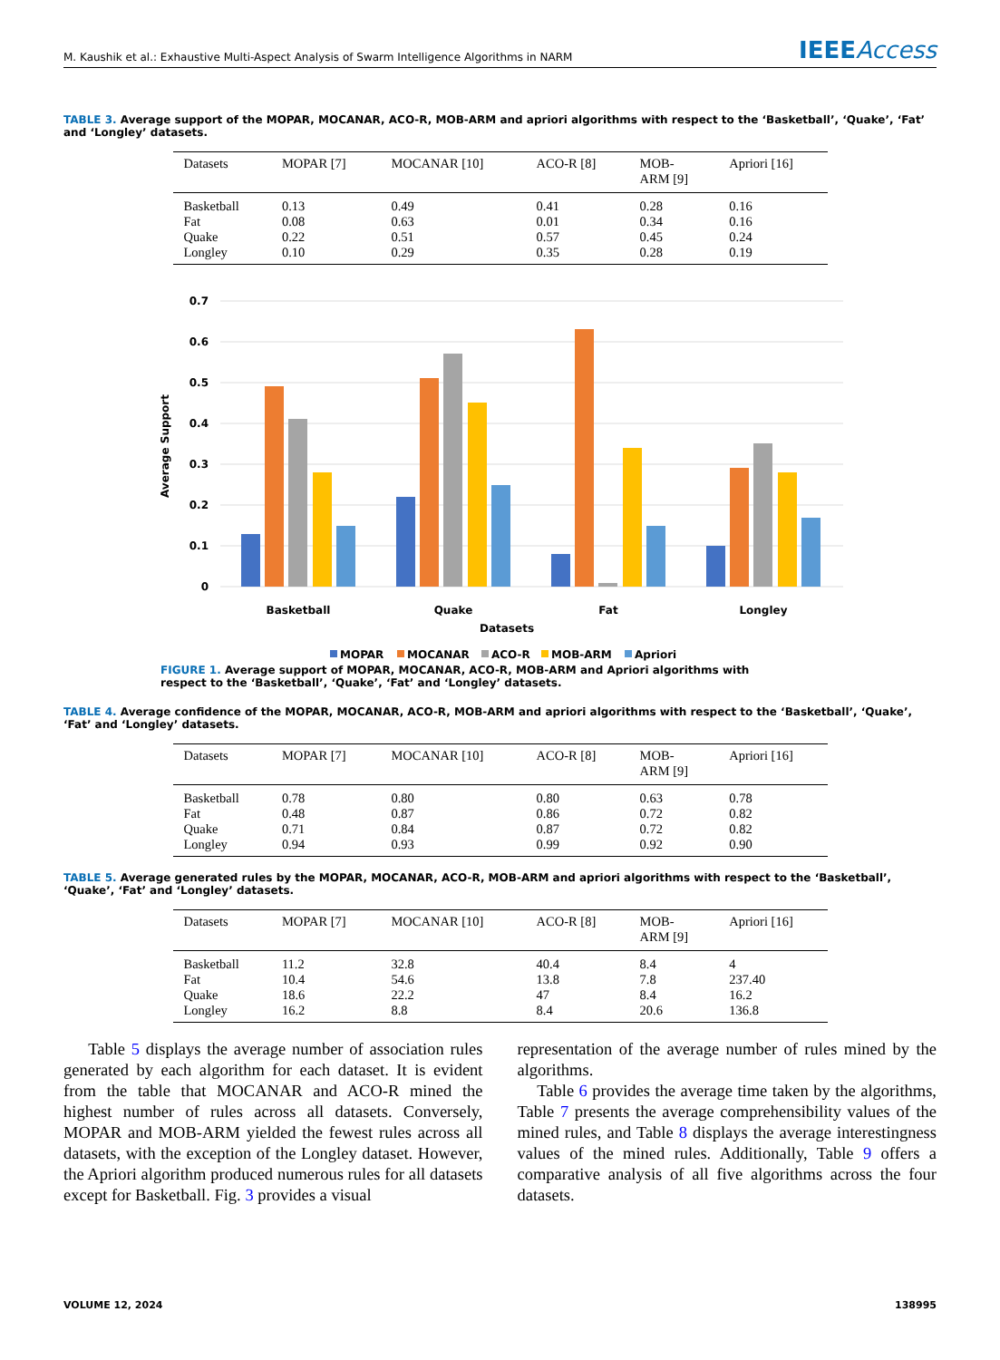M. Kaushik et al.: Exhaustive Multi-Aspect Analysis of Swarm Intelligence Algorithms in NARM
IEEEAccess
TABLE 3. Average support of the MOPAR, MOCANAR, ACO-R, MOB-ARM and apriori algorithms with respect to the ‘Basketball’, ‘Quake’, ‘Fat’ and ‘Longley’ datasets.
| Datasets | MOPAR [7] | MOCANAR [10] | ACO-R [8] | MOB- ARM [9] | Apriori [16] |
| --- | --- | --- | --- | --- | --- |
| Basketball | 0.13 | 0.49 | 0.41 | 0.28 | 0.16 |
| Fat | 0.08 | 0.63 | 0.01 | 0.34 | 0.16 |
| Quake | 0.22 | 0.51 | 0.57 | 0.45 | 0.24 |
| Longley | 0.10 | 0.29 | 0.35 | 0.28 | 0.19 |
0.7
0.6
0.5
0.4
0.3
0.2
0.1
0
Average Support
Basketball
Quake
Fat
Longley
Datasets
MOPAR
MOCANAR
ACO-R
MOB-ARM
Apriori
FIGURE 1. Average support of MOPAR, MOCANAR, ACO-R, MOB-ARM and Apriori algorithms with respect to the ‘Basketball’, ‘Quake’, ‘Fat’ and ‘Longley’ datasets.
TABLE 4. Average confidence of the MOPAR, MOCANAR, ACO-R, MOB-ARM and apriori algorithms with respect to the ‘Basketball’, ‘Quake’, ‘Fat’ and ‘Longley’ datasets.
| Datasets | MOPAR [7] | MOCANAR [10] | ACO-R [8] | MOB- ARM [9] | Apriori [16] |
| --- | --- | --- | --- | --- | --- |
| Basketball | 0.78 | 0.80 | 0.80 | 0.63 | 0.78 |
| Fat | 0.48 | 0.87 | 0.86 | 0.72 | 0.82 |
| Quake | 0.71 | 0.84 | 0.87 | 0.72 | 0.82 |
| Longley | 0.94 | 0.93 | 0.99 | 0.92 | 0.90 |
TABLE 5. Average generated rules by the MOPAR, MOCANAR, ACO-R, MOB-ARM and apriori algorithms with respect to the ‘Basketball’, ‘Quake’, ‘Fat’ and ‘Longley’ datasets.
| Datasets | MOPAR [7] | MOCANAR [10] | ACO-R [8] | MOB- ARM [9] | Apriori [16] |
| --- | --- | --- | --- | --- | --- |
| Basketball | 11.2 | 32.8 | 40.4 | 8.4 | 4 |
| Fat | 10.4 | 54.6 | 13.8 | 7.8 | 237.40 |
| Quake | 18.6 | 22.2 | 47 | 8.4 | 16.2 |
| Longley | 16.2 | 8.8 | 8.4 | 20.6 | 136.8 |
Table 5 displays the average number of association rules generated by each algorithm for each dataset. It is evident from the table that MOCANAR and ACO-R mined the highest number of rules across all datasets. Conversely, MOPAR and MOB-ARM yielded the fewest rules across all datasets, with the exception of the Longley dataset. However, the Apriori algorithm produced numerous rules for all datasets except for Basketball. Fig. 3 provides a visual
representation of the average number of rules mined by the algorithms.
Table 6 provides the average time taken by the algorithms, Table 7 presents the average comprehensibility values of the mined rules, and Table 8 displays the average interestingness values of the mined rules. Additionally, Table 9 offers a comparative analysis of all five algorithms across the four datasets.
VOLUME 12, 2024 138995